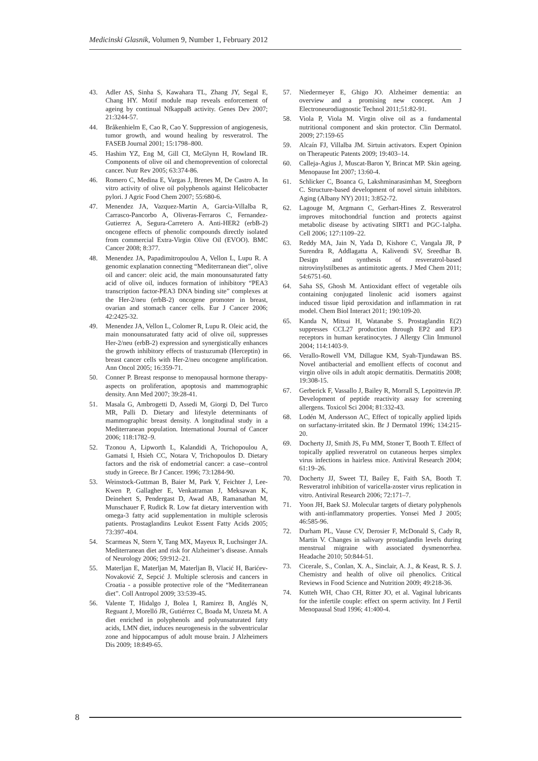Medicinski Glasnik, Volumen 9, Number 1, February 2012
43. Adler AS, Sinha S, Kawahara TL, Zhang JY, Segal E, Chang HY. Motif module map reveals enforcement of ageing by continual NfkappaB activity. Genes Dev 2007; 21:3244-57.
44. Bråkenhielm E, Cao R, Cao Y. Suppression of angiogenesis, tumor growth, and wound healing by resveratrol. The FASEB Journal 2001; 15:1798–800.
45. Hashim YZ, Eng M, Gill CI, McGlynn H, Rowland IR. Components of olive oil and chemoprevention of colorectal cancer. Nutr Rev 2005; 63:374-86.
46. Romero C, Medina E, Vargas J, Brenes M, De Castro A. In vitro activity of olive oil polyphenols against Helicobacter pylori. J Agric Food Chem 2007; 55:680-6.
47. Menendez JA, Vazquez-Martin A, Garcia-Villalba R, Carrasco-Pancorbo A, Oliveras-Ferraros C, Fernandez-Gutierrez A, Segura-Carretero A. Anti-HER2 (erbB-2) oncogene effects of phenolic compounds directly isolated from commercial Extra-Virgin Olive Oil (EVOO). BMC Cancer 2008; 8:377.
48. Menendez JA, Papadimitropoulou A, Vellon L, Lupu R. A genomic explanation connecting “Mediterranean diet”, olive oil and cancer: oleic acid, the main monounsaturated fatty acid of olive oil, induces formation of inhibitory “PEA3 transcription factor-PEA3 DNA binding site” complexes at the Her-2/neu (erbB-2) oncogene promoter in breast, ovarian and stomach cancer cells. Eur J Cancer 2006; 42:2425-32.
49. Menendez JA, Vellon L, Colomer R, Lupu R. Oleic acid, the main monounsaturated fatty acid of olive oil, suppresses Her-2/neu (erbB-2) expression and synergistically enhances the growth inhibitory effects of trastuzumab (Herceptin) in breast cancer cells with Her-2/neu oncogene amplification. Ann Oncol 2005; 16:359-71.
50. Conner P. Breast response to menopausal hormone therapy-aspects on proliferation, apoptosis and mammographic density. Ann Med 2007; 39:28-41.
51. Masala G, Ambrogetti D, Assedi M, Giorgi D, Del Turco MR, Palli D. Dietary and lifestyle determinants of mammographic breast density. A longitudinal study in a Mediterranean population. International Journal of Cancer 2006; 118:1782–9.
52. Tzonou A, Lipworth L, Kalandidi A, Trichopoulou A, Gamatsi I, Hsieh CC, Notara V, Trichopoulos D. Dietary factors and the risk of endometrial cancer: a case--control study in Greece. Br J Cancer. 1996; 73:1284-90.
53. Weinstock-Guttman B, Baier M, Park Y, Feichter J, Lee-Kwen P, Gallagher E, Venkatraman J, Meksawan K, Deinehert S, Pendergast D, Awad AB, Ramanathan M, Munschauer F, Rudick R. Low fat dietary intervention with omega-3 fatty acid supplementation in multiple sclerosis patients. Prostaglandins Leukot Essent Fatty Acids 2005; 73:397-404.
54. Scarmeas N, Stern Y, Tang MX, Mayeux R, Luchsinger JA. Mediterranean diet and risk for Alzheimer’s disease. Annals of Neurology 2006; 59:912–21.
55. Materljan E, Materljan M, Materljan B, Vlacić H, Barićev-Novaković Z, Sepcić J. Multiple sclerosis and cancers in Croatia - a possible protective role of the “Mediterranean diet”. Coll Antropol 2009; 33:539-45.
56. Valente T, Hidalgo J, Bolea I, Ramirez B, Anglés N, Reguant J, Morelló JR, Gutiérrez C, Boada M, Unzeta M. A diet enriched in polyphenols and polyunsaturated fatty acids, LMN diet, induces neurogenesis in the subventricular zone and hippocampus of adult mouse brain. J Alzheimers Dis 2009; 18:849-65.
57. Niedermeyer E, Ghigo JO. Alzheimer dementia: an overview and a promising new concept. Am J Electroneurodiagnostic Technol 2011;51:82-91.
58. Viola P, Viola M. Virgin olive oil as a fundamental nutritional component and skin protector. Clin Dermatol. 2009; 27:159-65
59. Alcaín FJ, Villalba JM. Sirtuin activators. Expert Opinion on Therapeutic Patents 2009; 19:403–14.
60. Calleja-Agius J, Muscat-Baron Y, Brincat MP. Skin ageing. Menopause Int 2007; 13:60-4.
61. Schlicker C, Boanca G, Lakshminarasimhan M, Steegborn C. Structure-based development of novel sirtuin inhibitors. Aging (Albany NY) 2011; 3:852-72.
62. Lagouge M, Argmann C, Gerhart-Hines Z. Resveratrol improves mitochondrial function and protects against metabolic disease by activating SIRT1 and PGC-1alpha. Cell 2006; 127:1109–22.
63. Reddy MA, Jain N, Yada D, Kishore C, Vangala JR, P Surendra R, Addlagatta A, Kalivendi SV, Sreedhar B. Design and synthesis of resveratrol-based nitrovinylstilbenes as antimitotic agents. J Med Chem 2011; 54:6751-60.
64. Saha SS, Ghosh M. Antioxidant effect of vegetable oils containing conjugated linolenic acid isomers against induced tissue lipid peroxidation and inflammation in rat model. Chem Biol Interact 2011; 190:109-20.
65. Kanda N, Mitsui H, Watanabe S. Prostaglandin E(2) suppresses CCL27 production through EP2 and EP3 receptors in human keratinocytes. J Allergy Clin Immunol 2004; 114:1403-9.
66. Verallo-Rowell VM, Dillague KM, Syah-Tjundawan BS. Novel antibacterial and emollient effects of coconut and virgin olive oils in adult atopic dermatitis. Dermatitis 2008; 19:308-15.
67. Gerberick F, Vassallo J, Bailey R, Morrall S, Lepoittevin JP. Development of peptide reactivity assay for screening allergens. Toxicol Sci 2004; 81:332-43.
68. Lodén M, Andersson AC, Effect of topically applied lipids on surfactany-irritated skin. Br J Dermatol 1996; 134:215-20.
69. Docherty JJ, Smith JS, Fu MM, Stoner T, Booth T. Effect of topically applied resveratrol on cutaneous herpes simplex virus infections in hairless mice. Antiviral Research 2004; 61:19–26.
70. Docherty JJ, Sweet TJ, Bailey E, Faith SA, Booth T. Resveratrol inhibition of varicella-zoster virus replication in vitro. Antiviral Research 2006; 72:171–7.
71. Yoon JH, Baek SJ. Molecular targets of dietary polyphenols with anti-inflammatory properties. Yonsei Med J 2005; 46:585-96.
72. Durham PL, Vause CV, Derosier F, McDonald S, Cady R, Martin V. Changes in salivary prostaglandin levels during menstrual migraine with associated dysmenorrhea. Headache 2010; 50:844-51.
73. Cicerale, S., Conlan, X. A., Sinclair, A. J., & Keast, R. S. J. Chemistry and health of olive oil phenolics. Critical Reviews in Food Science and Nutrition 2009; 49:218-36.
74. Kutteh WH, Chao CH, Ritter JO, et al. Vaginal lubricants for the infertile couple: effect on sperm activity. Int J Fertil Menopausal Stud 1996; 41:400-4.
8